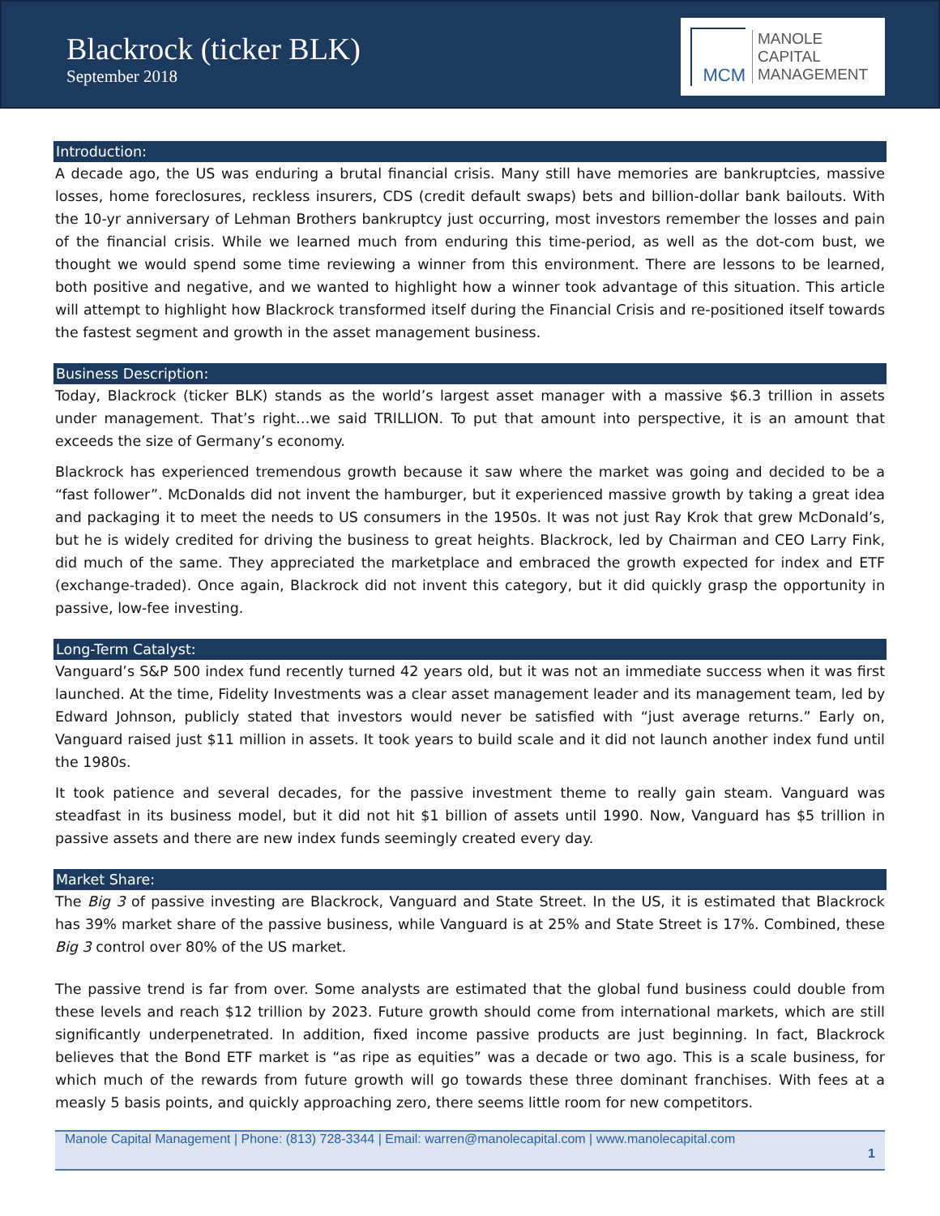Blackrock (ticker BLK)
September 2018
MCM
MANOLE
CAPITAL
MANAGEMENT
Introduction:
A decade ago, the US was enduring a brutal financial crisis. Many still have memories are bankruptcies, massive losses, home foreclosures, reckless insurers, CDS (credit default swaps) bets and billion-dollar bank bailouts. With the 10-yr anniversary of Lehman Brothers bankruptcy just occurring, most investors remember the losses and pain of the financial crisis. While we learned much from enduring this time-period, as well as the dot-com bust, we thought we would spend some time reviewing a winner from this environment. There are lessons to be learned, both positive and negative, and we wanted to highlight how a winner took advantage of this situation. This article will attempt to highlight how Blackrock transformed itself during the Financial Crisis and re-positioned itself towards the fastest segment and growth in the asset management business.
Business Description:
Today, Blackrock (ticker BLK) stands as the world’s largest asset manager with a massive $6.3 trillion in assets under management. That’s right…we said TRILLION. To put that amount into perspective, it is an amount that exceeds the size of Germany’s economy.
Blackrock has experienced tremendous growth because it saw where the market was going and decided to be a “fast follower”. McDonalds did not invent the hamburger, but it experienced massive growth by taking a great idea and packaging it to meet the needs to US consumers in the 1950s. It was not just Ray Krok that grew McDonald’s, but he is widely credited for driving the business to great heights. Blackrock, led by Chairman and CEO Larry Fink, did much of the same. They appreciated the marketplace and embraced the growth expected for index and ETF (exchange-traded). Once again, Blackrock did not invent this category, but it did quickly grasp the opportunity in passive, low-fee investing.
Long-Term Catalyst:
Vanguard’s S&P 500 index fund recently turned 42 years old, but it was not an immediate success when it was first launched. At the time, Fidelity Investments was a clear asset management leader and its management team, led by Edward Johnson, publicly stated that investors would never be satisfied with “just average returns.” Early on, Vanguard raised just $11 million in assets. It took years to build scale and it did not launch another index fund until the 1980s.
It took patience and several decades, for the passive investment theme to really gain steam. Vanguard was steadfast in its business model, but it did not hit $1 billion of assets until 1990. Now, Vanguard has $5 trillion in passive assets and there are new index funds seemingly created every day.
Market Share:
The Big 3 of passive investing are Blackrock, Vanguard and State Street. In the US, it is estimated that Blackrock has 39% market share of the passive business, while Vanguard is at 25% and State Street is 17%. Combined, these Big 3 control over 80% of the US market.
The passive trend is far from over. Some analysts are estimated that the global fund business could double from these levels and reach $12 trillion by 2023. Future growth should come from international markets, which are still significantly underpenetrated. In addition, fixed income passive products are just beginning. In fact, Blackrock believes that the Bond ETF market is “as ripe as equities” was a decade or two ago. This is a scale business, for which much of the rewards from future growth will go towards these three dominant franchises. With fees at a measly 5 basis points, and quickly approaching zero, there seems little room for new competitors.
Manole Capital Management | Phone: (813) 728-3344 | Email: warren@manolecapital.com | www.manolecapital.com
1